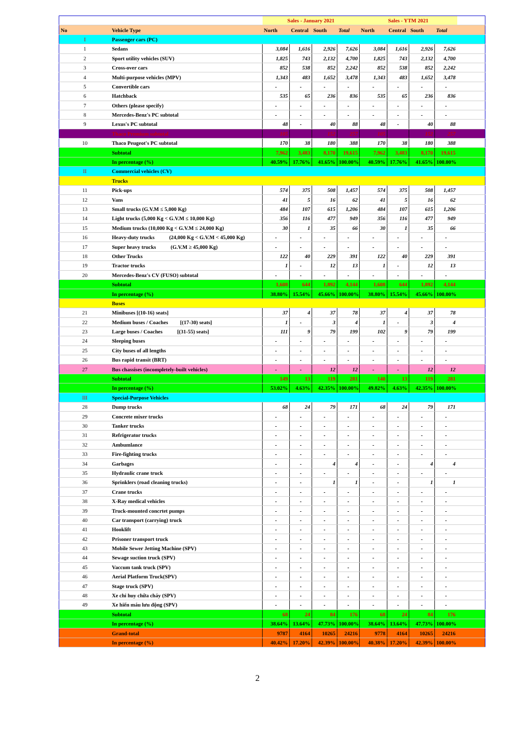| | | | Sales - January 2021 | | | | Sales - YTM 2021 | | | | |
| --- | --- | --- | --- | --- | --- | --- | --- | --- | --- | --- | --- |
| No | Vehicle Type | | North | Central | South | Total | North | Central | South | Total | |
| I | Passenger cars (PC) | | | | | | | | | | |
| 1 | Sedans | | 3,084 | 1,616 | 2,926 | 7,626 | 3,084 | 1,616 | 2,926 | 7,626 | |
| 2 | Sport utility vehicles (SUV) | | 1,825 | 743 | 2,132 | 4,700 | 1,825 | 743 | 2,132 | 4,700 | |
| 3 | Cross-over cars | | 852 | 538 | 852 | 2,242 | 852 | 538 | 852 | 2,242 | |
| 4 | Multi-purpose vehicles (MPV) | | 1,343 | 483 | 1,652 | 3,478 | 1,343 | 483 | 1,652 | 3,478 | |
| 5 | Convertible cars | | - | - | - | - | - | - | - | - | |
| 6 | Hatchback | | 535 | 65 | 236 | 836 | 535 | 65 | 236 | 836 | |
| 7 | Others (please specify) | | - | - | - | - | - | - | - | - | |
| 8 | Mercedes-Benz's PC subtotal | | - | - | - | - | - | - | - | - | |
| 9 | Lexus's PC subtotal | | 48 | - | 40 | 88 | 48 | - | 40 | 88 | |
| | Thaco Premium subtotal | | 105 | | 152 | 257 | 105 | | 152 | 257 | |
| 10 | Thaco Peugeot's PC subtotal | | 170 | 38 | 180 | 388 | 170 | 38 | 180 | 388 | |
| | Subtotal | | 7,962 | 3,483 | 8,170 | 19,615 | 7,962 | 3,483 | 8,170 | 19,615 | |
| | In percentage (%) | | 40.59% | 17.76% | 41.65% | 100.00% | 40.59% | 17.76% | 41.65% | 100.00% | |
| II | Commercial vehicles (CV) | | | | | | | | | | |
| | Trucks | | | | | | | | | | |
| 11 | Pick-ups | | 574 | 375 | 508 | 1,457 | 574 | 375 | 508 | 1,457 | |
| 12 | Vans | | 41 | 5 | 16 | 62 | 41 | 5 | 16 | 62 | |
| 13 | Small trucks (G.V.M ≤ 5,000 Kg) | | 484 | 107 | 615 | 1,206 | 484 | 107 | 615 | 1,206 | |
| 14 | Light trucks (5,000 Kg < G.V.M ≤ 10,000 Kg) | | 356 | 116 | 477 | 949 | 356 | 116 | 477 | 949 | |
| 15 | Medium trucks (10,000 Kg < G.V.M ≤ 24,000 Kg) | | 30 | 1 | 35 | 66 | 30 | 1 | 35 | 66 | |
| 16 | Heavy-duty trucks (24,000 Kg < G.V.M < 45,000 Kg) | | - | - | - | - | - | - | - | - | |
| 17 | Super heavy trucks (G.V.M ≥ 45,000 Kg) | | - | - | - | - | - | - | - | - | |
| 18 | Other Trucks | | 122 | 40 | 229 | 391 | 122 | 40 | 229 | 391 | |
| 19 | Tractor trucks | | 1 | - | 12 | 13 | 1 | - | 12 | 13 | |
| 20 | Mercedes-Benz's CV (FUSO) subtotal | | - | - | - | - | - | - | - | - | |
| | Subtotal | | 1,608 | 644 | 1,892 | 4,144 | 1,608 | 644 | 1,892 | 4,144 | |
| | In percentage (%) | | 38.80% | 15.54% | 45.66% | 100.00% | 38.80% | 15.54% | 45.66% | 100.00% | |
| | Buses | | | | | | | | | | |
| 21 | Minibuses [(10-16) seats] | | 37 | 4 | 37 | 78 | 37 | 4 | 37 | 78 | |
| 22 | Medium buses / Coaches [(17-30) seats] | | 1 | - | 3 | 4 | 1 | - | 3 | 4 | |
| 23 | Large buses / Coaches [(31-55) seats] | | 111 | 9 | 79 | 199 | 102 | 9 | 79 | 199 | |
| 24 | Sleeping buses | | - | - | - | - | - | - | - | - | |
| 25 | City buses of all lengths | | - | - | - | - | - | - | - | - | |
| 26 | Bus rapid transit (BRT) | | - | - | - | - | - | - | - | - | |
| 27 | Bus chassises (incompletely-built vehicles) | | - | - | 12 | 12 | - | - | 12 | 12 | |
| | Subtotal | | 149 | 13 | 119 | 281 | 140 | 13 | 119 | 281 | |
| | In percentage (%) | | 53.02% | 4.63% | 42.35% | 100.00% | 49.82% | 4.63% | 42.35% | 100.00% | |
| III | Special-Purpose Vehicles | | | | | | | | | | |
| 28 | Dump trucks | | 68 | 24 | 79 | 171 | 68 | 24 | 79 | 171 | |
| 29 | Concrete mixer trucks | | - | - | - | - | - | - | - | - | |
| 30 | Tanker trucks | | - | - | - | - | - | - | - | - | |
| 31 | Refrigerator trucks | | - | - | - | - | - | - | - | - | |
| 32 | Ambumlance | | - | - | - | - | - | - | - | - | |
| 33 | Fire-fighting trucks | | - | - | - | - | - | - | - | - | |
| 34 | Garbages | | - | - | 4 | 4 | - | - | 4 | 4 | |
| 35 | Hydraulic crane truck | | - | - | - | - | - | - | - | - | |
| 36 | Sprinklers (road cleaning trucks) | | - | - | 1 | 1 | - | - | 1 | 1 | |
| 37 | Crane trucks | | - | - | - | - | - | - | - | - | |
| 38 | X-Ray medical vehicles | | - | - | - | - | - | - | - | - | |
| 39 | Truck-mounted concrtet pumps | | - | - | - | - | - | - | - | - | |
| 40 | Car transport (carrying) truck | | - | - | - | - | - | - | - | - | |
| 41 | Hooklift | | - | - | - | - | - | - | - | - | |
| 42 | Prisoner transport truck | | - | - | - | - | - | - | - | - | |
| 43 | Mobile Sewer Jetting Machine (SPV) | | - | - | - | - | - | - | - | - | |
| 44 | Sewage suction truck (SPV) | | - | - | - | - | - | - | - | - | |
| 45 | Vaccum tank truck (SPV) | | - | - | - | - | - | - | - | - | |
| 46 | Aerial Platform Truck(SPV) | | - | - | - | - | - | - | - | - | |
| 47 | Stage truck (SPV) | | - | - | - | - | - | - | - | - | |
| 48 | Xe chỉ huy chữa cháy (SPV) | | - | - | - | - | - | - | - | - | |
| 49 | Xe hiến máu lưu động (SPV) | | - | - | - | - | - | - | - | - | |
| | Subtotal | | 68 | 24 | 84 | 176 | 68 | 24 | 84 | 176 | |
| | In percentage (%) | | 38.64% | 13.64% | 47.73% | 100.00% | 38.64% | 13.64% | 47.73% | 100.00% | |
| | Grand-total | | 9787 | 4164 | 10265 | 24216 | 9778 | 4164 | 10265 | 24216 | |
| | In percentage (%) | | 40.42% | 17.20% | 42.39% | 100.00% | 40.38% | 17.20% | 42.39% | 100.00% | |
2